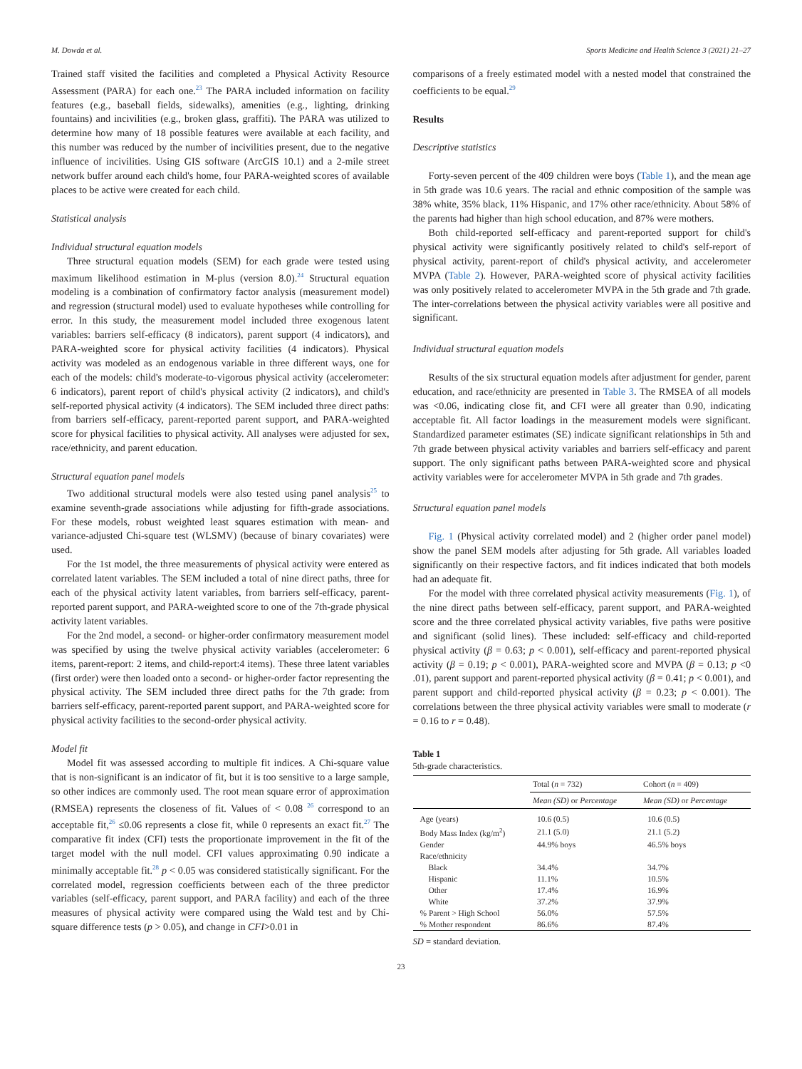M. Dowda et al. Sports Medicine and Health Science 3 (2021) 21–27
Trained staff visited the facilities and completed a Physical Activity Resource Assessment (PARA) for each one.<sup>23</sup> The PARA included information on facility features (e.g., baseball fields, sidewalks), amenities (e.g., lighting, drinking fountains) and incivilities (e.g., broken glass, graffiti). The PARA was utilized to determine how many of 18 possible features were available at each facility, and this number was reduced by the number of incivilities present, due to the negative influence of incivilities. Using GIS software (ArcGIS 10.1) and a 2-mile street network buffer around each child's home, four PARA-weighted scores of available places to be active were created for each child.
Statistical analysis
Individual structural equation models
Three structural equation models (SEM) for each grade were tested using maximum likelihood estimation in M-plus (version 8.0).<sup>24</sup> Structural equation modeling is a combination of confirmatory factor analysis (measurement model) and regression (structural model) used to evaluate hypotheses while controlling for error. In this study, the measurement model included three exogenous latent variables: barriers self-efficacy (8 indicators), parent support (4 indicators), and PARA-weighted score for physical activity facilities (4 indicators). Physical activity was modeled as an endogenous variable in three different ways, one for each of the models: child's moderate-to-vigorous physical activity (accelerometer: 6 indicators), parent report of child's physical activity (2 indicators), and child's self-reported physical activity (4 indicators). The SEM included three direct paths: from barriers self-efficacy, parent-reported parent support, and PARA-weighted score for physical facilities to physical activity. All analyses were adjusted for sex, race/ethnicity, and parent education.
Structural equation panel models
Two additional structural models were also tested using panel analysis<sup>25</sup> to examine seventh-grade associations while adjusting for fifth-grade associations. For these models, robust weighted least squares estimation with mean- and variance-adjusted Chi-square test (WLSMV) (because of binary covariates) were used.
For the 1st model, the three measurements of physical activity were entered as correlated latent variables. The SEM included a total of nine direct paths, three for each of the physical activity latent variables, from barriers self-efficacy, parent-reported parent support, and PARA-weighted score to one of the 7th-grade physical activity latent variables.
For the 2nd model, a second- or higher-order confirmatory measurement model was specified by using the twelve physical activity variables (accelerometer: 6 items, parent-report: 2 items, and child-report:4 items). These three latent variables (first order) were then loaded onto a second- or higher-order factor representing the physical activity. The SEM included three direct paths for the 7th grade: from barriers self-efficacy, parent-reported parent support, and PARA-weighted score for physical activity facilities to the second-order physical activity.
Model fit
Model fit was assessed according to multiple fit indices. A Chi-square value that is non-significant is an indicator of fit, but it is too sensitive to a large sample, so other indices are commonly used. The root mean square error of approximation (RMSEA) represents the closeness of fit. Values of < 0.08 <sup>26</sup> correspond to an acceptable fit,<sup>26</sup> ≤0.06 represents a close fit, while 0 represents an exact fit.<sup>27</sup> The comparative fit index (CFI) tests the proportionate improvement in the fit of the target model with the null model. CFI values approximating 0.90 indicate a minimally acceptable fit.<sup>28</sup> p < 0.05 was considered statistically significant. For the correlated model, regression coefficients between each of the three predictor variables (self-efficacy, parent support, and PARA facility) and each of the three measures of physical activity were compared using the Wald test and by Chi-square difference tests (p > 0.05), and change in CFI>0.01 in
comparisons of a freely estimated model with a nested model that constrained the coefficients to be equal.<sup>29</sup>
Results
Descriptive statistics
Forty-seven percent of the 409 children were boys (Table 1), and the mean age in 5th grade was 10.6 years. The racial and ethnic composition of the sample was 38% white, 35% black, 11% Hispanic, and 17% other race/ethnicity. About 58% of the parents had higher than high school education, and 87% were mothers.
Both child-reported self-efficacy and parent-reported support for child's physical activity were significantly positively related to child's self-report of physical activity, parent-report of child's physical activity, and accelerometer MVPA (Table 2). However, PARA-weighted score of physical activity facilities was only positively related to accelerometer MVPA in the 5th grade and 7th grade. The inter-correlations between the physical activity variables were all positive and significant.
Individual structural equation models
Results of the six structural equation models after adjustment for gender, parent education, and race/ethnicity are presented in Table 3. The RMSEA of all models was <0.06, indicating close fit, and CFI were all greater than 0.90, indicating acceptable fit. All factor loadings in the measurement models were significant. Standardized parameter estimates (SE) indicate significant relationships in 5th and 7th grade between physical activity variables and barriers self-efficacy and parent support. The only significant paths between PARA-weighted score and physical activity variables were for accelerometer MVPA in 5th grade and 7th grades.
Structural equation panel models
Fig. 1 (Physical activity correlated model) and 2 (higher order panel model) show the panel SEM models after adjusting for 5th grade. All variables loaded significantly on their respective factors, and fit indices indicated that both models had an adequate fit.
For the model with three correlated physical activity measurements (Fig. 1), of the nine direct paths between self-efficacy, parent support, and PARA-weighted score and the three correlated physical activity variables, five paths were positive and significant (solid lines). These included: self-efficacy and child-reported physical activity (β = 0.63; p < 0.001), self-efficacy and parent-reported physical activity (β = 0.19; p < 0.001), PARA-weighted score and MVPA (β = 0.13; p <0 .01), parent support and parent-reported physical activity (β = 0.41; p < 0.001), and parent support and child-reported physical activity (β = 0.23; p < 0.001). The correlations between the three physical activity variables were small to moderate (r = 0.16 to r = 0.48).
Table 1
5th-grade characteristics.
| | Total ( n = 732) | Cohort ( n = 409) |
| --- | --- | --- |
| | Mean (SD) or Percentage | Mean (SD) or Percentage |
| Age (years) | 10.6 (0.5) | 10.6 (0.5) |
| Body Mass Index (kg/m<sup>2</sup>) | 21.1 (5.0) | 21.1 (5.2) |
| Gender | 44.9% boys | 46.5% boys |
| Race/ethnicity | | |
| Black | 34.4% | 34.7% |
| Hispanic | 11.1% | 10.5% |
| Other | 17.4% | 16.9% |
| White | 37.2% | 37.9% |
| % Parent > High School | 56.0% | 57.5% |
| % Mother respondent | 86.6% | 87.4% |
SD = standard deviation.
23